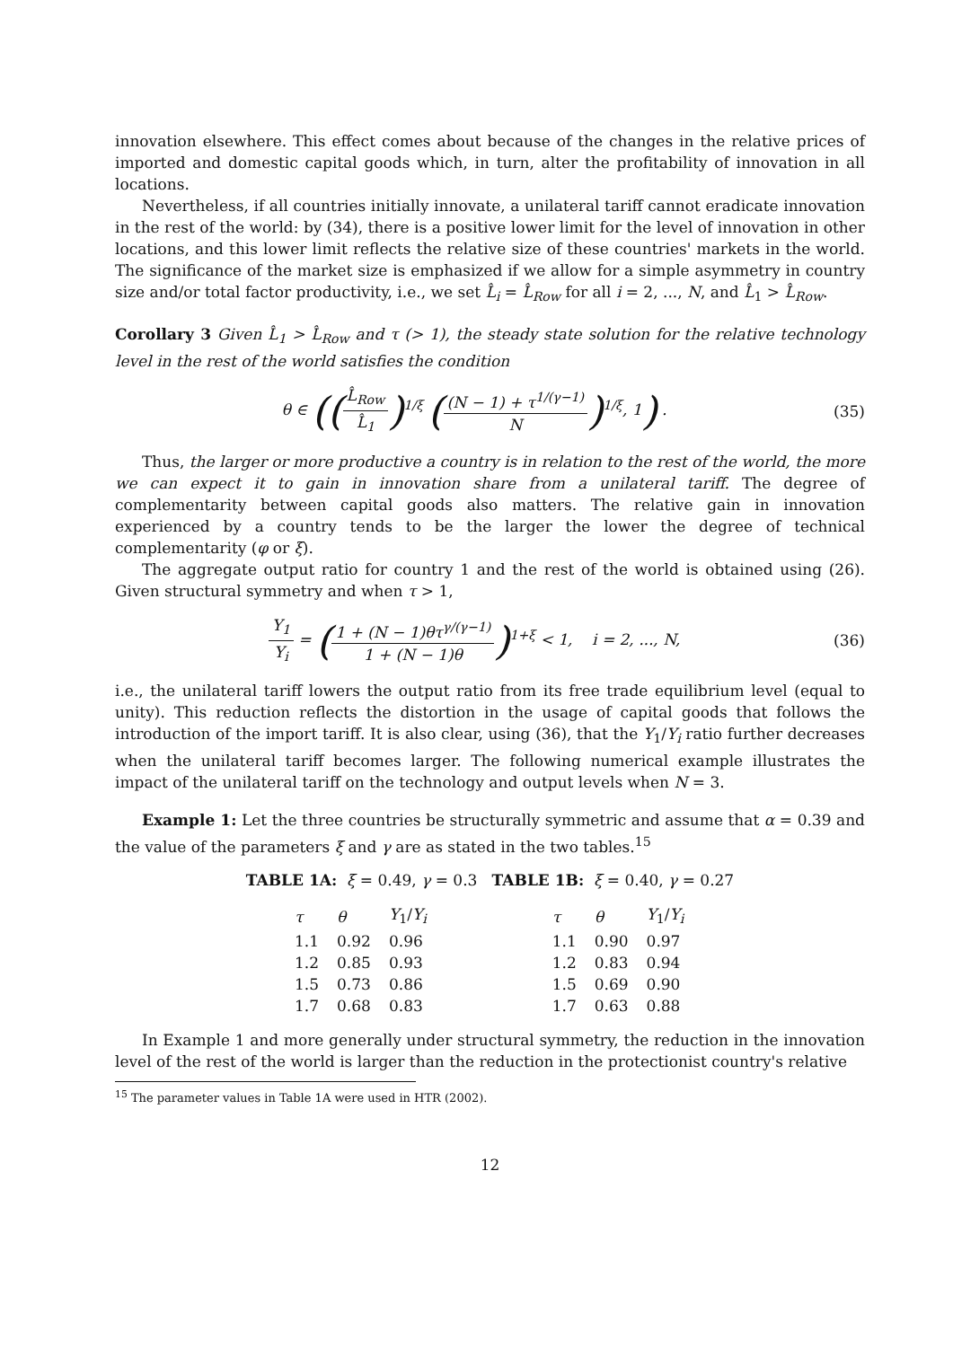innovation elsewhere. This effect comes about because of the changes in the relative prices of imported and domestic capital goods which, in turn, alter the profitability of innovation in all locations.
Nevertheless, if all countries initially innovate, a unilateral tariff cannot eradicate innovation in the rest of the world: by (34), there is a positive lower limit for the level of innovation in other locations, and this lower limit reflects the relative size of these countries' markets in the world. The significance of the market size is emphasized if we allow for a simple asymmetry in country size and/or total factor productivity, i.e., we set L̂<sub>i</sub> = L̂<sub>Row</sub> for all i = 2, ..., N, and L̂<sub>1</sub> > L̂<sub>Row</sub>.
Corollary 3 Given L̂<sub>1</sub> > L̂<sub>Row</sub> and τ (> 1), the steady state solution for the relative technology level in the rest of the world satisfies the condition
θ ∈ ((L̂<sub>Row</sub> L̂<sub>1</sub>)<sup>1/ξ</sup> ((N − 1) + τ<sup>1/(γ−1)</sup> N)<sup>1/ξ</sup>, 1) .
(35)
Thus, the larger or more productive a country is in relation to the rest of the world, the more we can expect it to gain in innovation share from a unilateral tariff. The degree of complementarity between capital goods also matters. The relative gain in innovation experienced by a country tends to be the larger the lower the degree of technical complementarity (φ or ξ).
The aggregate output ratio for country 1 and the rest of the world is obtained using (26). Given structural symmetry and when τ > 1,
Y<sub>1</sub> Y<sub>i</sub> = (1 + (N − 1)θτ<sup>γ/(γ−1)</sup> 1 + (N − 1)θ)<sup>1+ξ</sup> < 1, i = 2, ..., N,
(36)
i.e., the unilateral tariff lowers the output ratio from its free trade equilibrium level (equal to unity). This reduction reflects the distortion in the usage of capital goods that follows the introduction of the import tariff. It is also clear, using (36), that the Y<sub>1</sub>/Y<sub>i</sub> ratio further decreases when the unilateral tariff becomes larger. The following numerical example illustrates the impact of the unilateral tariff on the technology and output levels when N = 3.
Example 1: Let the three countries be structurally symmetric and assume that α = 0.39 and the value of the parameters ξ and γ are as stated in the two tables.<sup>15</sup>
TABLE 1A: ξ = 0.49, γ = 0.3 TABLE 1B: ξ = 0.40, γ = 0.27
| τ | θ | Y<sub>1</sub>/ Y<sub>i</sub> |
| --- | --- | --- |
| 1.1 | 0.92 | 0.96 |
| 1.2 | 0.85 | 0.93 |
| 1.5 | 0.73 | 0.86 |
| 1.7 | 0.68 | 0.83 |
| τ | θ | Y<sub>1</sub>/ Y<sub>i</sub> |
| --- | --- | --- |
| 1.1 | 0.90 | 0.97 |
| 1.2 | 0.83 | 0.94 |
| 1.5 | 0.69 | 0.90 |
| 1.7 | 0.63 | 0.88 |
In Example 1 and more generally under structural symmetry, the reduction in the innovation level of the rest of the world is larger than the reduction in the protectionist country's relative
<sup>15</sup> The parameter values in Table 1A were used in HTR (2002).
12